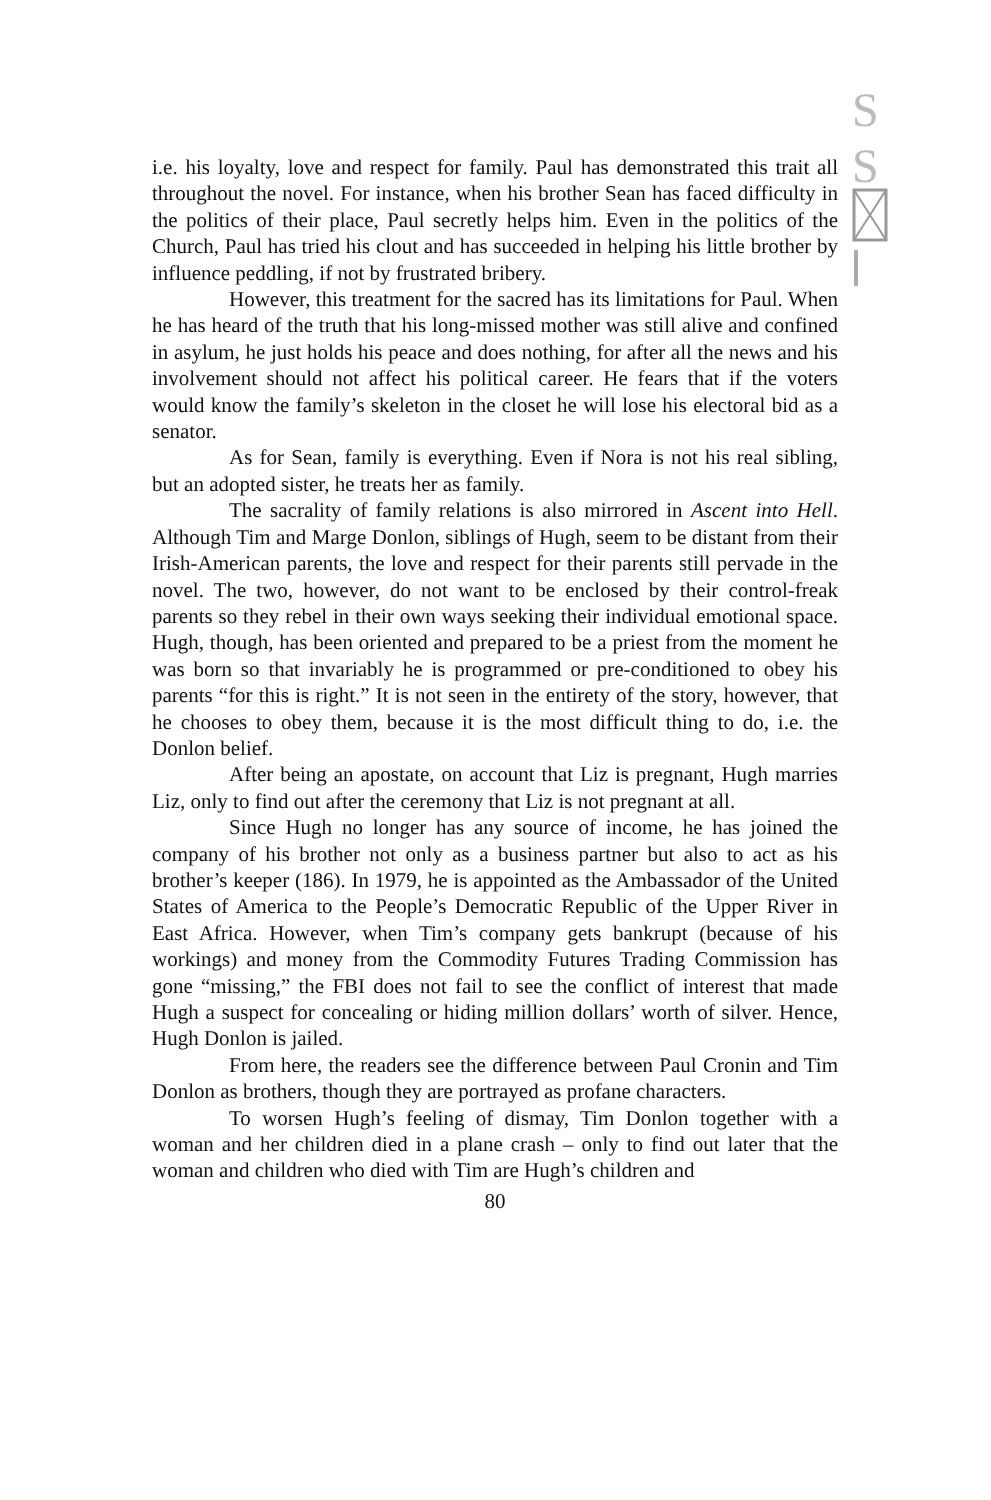S
S
i.e. his loyalty, love and respect for family. Paul has demonstrated this trait all throughout the novel. For instance, when his brother Sean has faced difficulty in the politics of their place, Paul secretly helps him. Even in the politics of the Church, Paul has tried his clout and has succeeded in helping his little brother by influence peddling, if not by frustrated bribery.
However, this treatment for the sacred has its limitations for Paul. When he has heard of the truth that his long-missed mother was still alive and confined in asylum, he just holds his peace and does nothing, for after all the news and his involvement should not affect his political career. He fears that if the voters would know the family’s skeleton in the closet he will lose his electoral bid as a senator.
As for Sean, family is everything. Even if Nora is not his real sibling, but an adopted sister, he treats her as family.
The sacrality of family relations is also mirrored in Ascent into Hell. Although Tim and Marge Donlon, siblings of Hugh, seem to be distant from their Irish-American parents, the love and respect for their parents still pervade in the novel. The two, however, do not want to be enclosed by their control-freak parents so they rebel in their own ways seeking their individual emotional space. Hugh, though, has been oriented and prepared to be a priest from the moment he was born so that invariably he is programmed or pre-conditioned to obey his parents “for this is right.” It is not seen in the entirety of the story, however, that he chooses to obey them, because it is the most difficult thing to do, i.e. the Donlon belief.
After being an apostate, on account that Liz is pregnant, Hugh marries Liz, only to find out after the ceremony that Liz is not pregnant at all.
Since Hugh no longer has any source of income, he has joined the company of his brother not only as a business partner but also to act as his brother’s keeper (186). In 1979, he is appointed as the Ambassador of the United States of America to the People’s Democratic Republic of the Upper River in East Africa. However, when Tim’s company gets bankrupt (because of his workings) and money from the Commodity Futures Trading Commission has gone “missing,” the FBI does not fail to see the conflict of interest that made Hugh a suspect for concealing or hiding million dollars’ worth of silver. Hence, Hugh Donlon is jailed.
From here, the readers see the difference between Paul Cronin and Tim Donlon as brothers, though they are portrayed as profane characters.
To worsen Hugh’s feeling of dismay, Tim Donlon together with a woman and her children died in a plane crash – only to find out later that the woman and children who died with Tim are Hugh’s children and
80